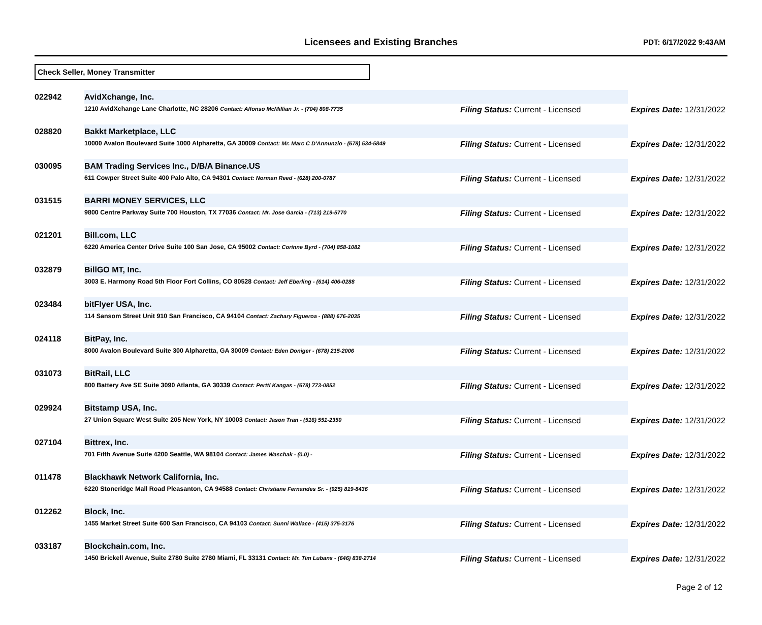Licensees and Existing Branches
PDT: 6/17/2022 9:43AM
Check Seller, Money Transmitter
| 022942 | AvidXchange, Inc. | | |
| | 1210 AvidXchange Lane Charlotte, NC 28206 Contact: Alfonso McMillian Jr. - (704) 808-7735 | Filing Status: Current - Licensed | Expires Date: 12/31/2022 |
| 028820 | Bakkt Marketplace, LLC | | |
| | 10000 Avalon Boulevard Suite 1000 Alpharetta, GA 30009 Contact: Mr. Marc C D'Annunzio - (678) 534-5849 | Filing Status: Current - Licensed | Expires Date: 12/31/2022 |
| 030095 | BAM Trading Services Inc., D/B/A Binance.US | | |
| | 611 Cowper Street Suite 400 Palo Alto, CA 94301 Contact: Norman Reed - (628) 200-0787 | Filing Status: Current - Licensed | Expires Date: 12/31/2022 |
| 031515 | BARRI MONEY SERVICES, LLC | | |
| | 9800 Centre Parkway Suite 700 Houston, TX 77036 Contact: Mr. Jose Garcia - (713) 219-5770 | Filing Status: Current - Licensed | Expires Date: 12/31/2022 |
| 021201 | Bill.com, LLC | | |
| | 6220 America Center Drive Suite 100 San Jose, CA 95002 Contact: Corinne Byrd - (704) 858-1082 | Filing Status: Current - Licensed | Expires Date: 12/31/2022 |
| 032879 | BillGO MT, Inc. | | |
| | 3003 E. Harmony Road 5th Floor Fort Collins, CO 80528 Contact: Jeff Eberling - (614) 406-0288 | Filing Status: Current - Licensed | Expires Date: 12/31/2022 |
| 023484 | bitFlyer USA, Inc. | | |
| | 114 Sansom Street Unit 910 San Francisco, CA 94104 Contact: Zachary Figueroa - (888) 676-2035 | Filing Status: Current - Licensed | Expires Date: 12/31/2022 |
| 024118 | BitPay, Inc. | | |
| | 8000 Avalon Boulevard Suite 300 Alpharetta, GA 30009 Contact: Eden Doniger - (678) 215-2006 | Filing Status: Current - Licensed | Expires Date: 12/31/2022 |
| 031073 | BitRail, LLC | | |
| | 800 Battery Ave SE Suite 3090 Atlanta, GA 30339 Contact: Pertti Kangas - (678) 773-0852 | Filing Status: Current - Licensed | Expires Date: 12/31/2022 |
| 029924 | Bitstamp USA, Inc. | | |
| | 27 Union Square West Suite 205 New York, NY 10003 Contact: Jason Tran - (516) 551-2350 | Filing Status: Current - Licensed | Expires Date: 12/31/2022 |
| 027104 | Bittrex, Inc. | | |
| | 701 Fifth Avenue Suite 4200 Seattle, WA 98104 Contact: James Waschak - (0.0) - | Filing Status: Current - Licensed | Expires Date: 12/31/2022 |
| 011478 | Blackhawk Network California, Inc. | | |
| | 6220 Stoneridge Mall Road Pleasanton, CA 94588 Contact: Christiane Fernandes Sr. - (925) 819-8436 | Filing Status: Current - Licensed | Expires Date: 12/31/2022 |
| 012262 | Block, Inc. | | |
| | 1455 Market Street Suite 600 San Francisco, CA 94103 Contact: Sunni Wallace - (415) 375-3176 | Filing Status: Current - Licensed | Expires Date: 12/31/2022 |
| 033187 | Blockchain.com, Inc. | | |
| | 1450 Brickell Avenue, Suite 2780 Suite 2780 Miami, FL 33131 Contact: Mr. Tim Lubans - (646) 838-2714 | Filing Status: Current - Licensed | Expires Date: 12/31/2022 |
Page 2 of 12